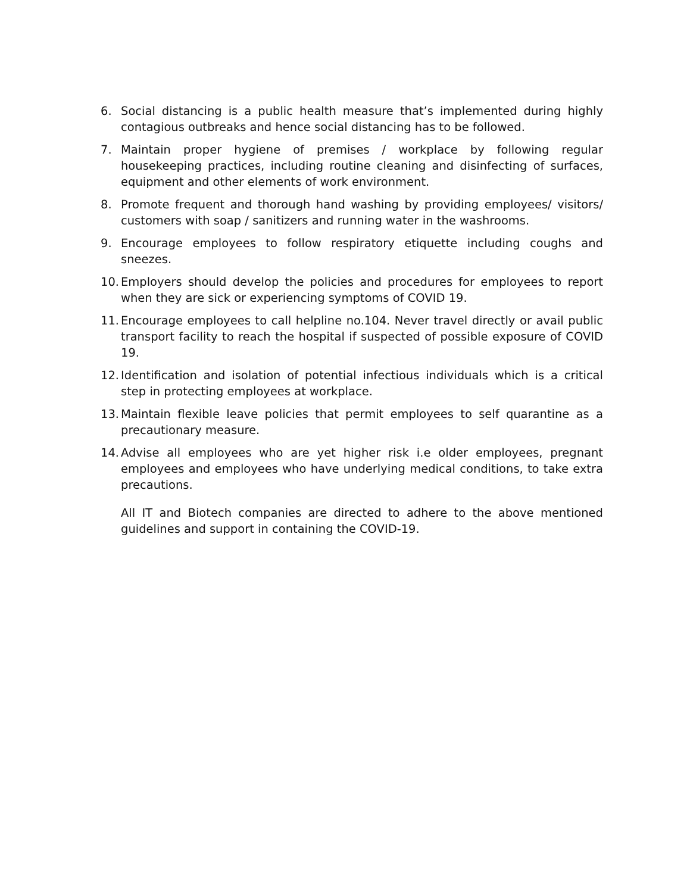6. Social distancing is a public health measure that’s implemented during highly contagious outbreaks and hence social distancing has to be followed.
7. Maintain proper hygiene of premises / workplace by following regular housekeeping practices, including routine cleaning and disinfecting of surfaces, equipment and other elements of work environment.
8. Promote frequent and thorough hand washing by providing employees/ visitors/ customers with soap / sanitizers and running water in the washrooms.
9. Encourage employees to follow respiratory etiquette including coughs and sneezes.
10. Employers should develop the policies and procedures for employees to report when they are sick or experiencing symptoms of COVID 19.
11. Encourage employees to call helpline no.104. Never travel directly or avail public transport facility to reach the hospital if suspected of possible exposure of COVID 19.
12. Identification and isolation of potential infectious individuals which is a critical step in protecting employees at workplace.
13. Maintain flexible leave policies that permit employees to self quarantine as a precautionary measure.
14. Advise all employees who are yet higher risk i.e older employees, pregnant employees and employees who have underlying medical conditions, to take extra precautions.
All IT and Biotech companies are directed to adhere to the above mentioned guidelines and support in containing the COVID-19.